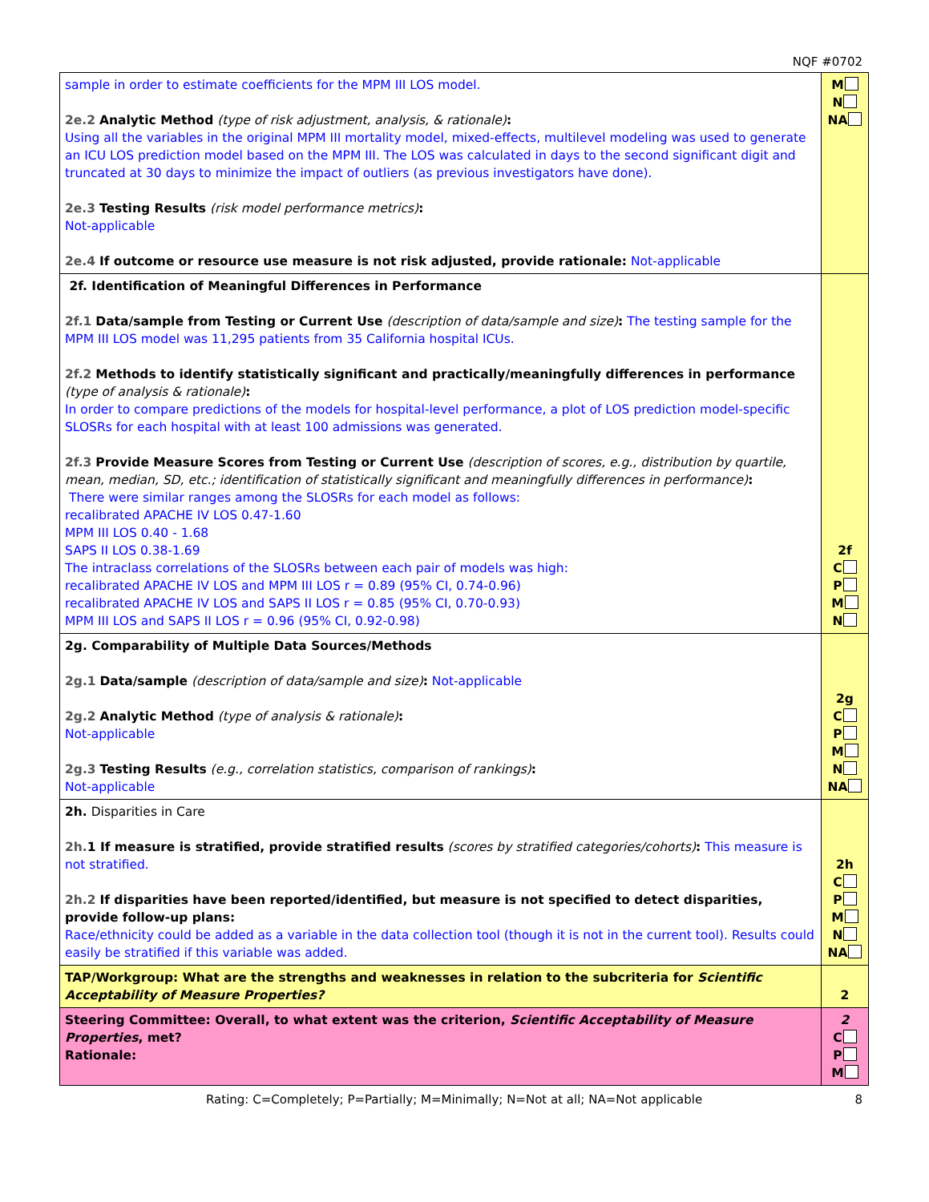NQF #0702
| sample in order to estimate coefficients for the MPM III LOS model. 2e.2 Analytic Method (type of risk adjustment, analysis, & rationale) : Using all the variables in the original MPM III mortality model, mixed-effects, multilevel modeling was used to generate an ICU LOS prediction model based on the MPM III. The LOS was calculated in days to the second significant digit and truncated at 30 days to minimize the impact of outliers (as previous investigators have done). 2e.3 Testing Results (risk model performance metrics) : Not-applicable 2e.4 If outcome or resource use measure is not risk adjusted, provide rationale: Not-applicable | M N NA |
| 2f. Identification of Meaningful Differences in Performance 2f.1 Data/sample from Testing or Current Use (description of data/sample and size) : The testing sample for the MPM III LOS model was 11,295 patients from 35 California hospital ICUs. 2f.2 Methods to identify statistically significant and practically/meaningfully differences in performance (type of analysis & rationale) : In order to compare predictions of the models for hospital-level performance, a plot of LOS prediction model-specific SLOSRs for each hospital with at least 100 admissions was generated. 2f.3 Provide Measure Scores from Testing or Current Use (description of scores, e.g., distribution by quartile, mean, median, SD, etc.; identification of statistically significant and meaningfully differences in performance) : There were similar ranges among the SLOSRs for each model as follows: recalibrated APACHE IV LOS 0.47-1.60 MPM III LOS 0.40 - 1.68 SAPS II LOS 0.38-1.69 The intraclass correlations of the SLOSRs between each pair of models was high: recalibrated APACHE IV LOS and MPM III LOS r = 0.89 (95% CI, 0.74-0.96) recalibrated APACHE IV LOS and SAPS II LOS r = 0.85 (95% CI, 0.70-0.93) MPM III LOS and SAPS II LOS r = 0.96 (95% CI, 0.92-0.98) | 2f C P M N |
| 2g. Comparability of Multiple Data Sources/Methods 2g.1 Data/sample (description of data/sample and size) : Not-applicable 2g.2 Analytic Method (type of analysis & rationale) : Not-applicable 2g.3 Testing Results (e.g., correlation statistics, comparison of rankings) : Not-applicable | 2g C P M N NA |
| 2h. Disparities in Care 2h. 1 If measure is stratified, provide stratified results (scores by stratified categories/cohorts) : This measure is not stratified. 2h.2 If disparities have been reported/identified, but measure is not specified to detect disparities, provide follow-up plans: Race/ethnicity could be added as a variable in the data collection tool (though it is not in the current tool). Results could easily be stratified if this variable was added. | 2h C P M N NA |
| TAP/Workgroup: What are the strengths and weaknesses in relation to the subcriteria for Scientific Acceptability of Measure Properties? | 2 |
| Steering Committee: Overall, to what extent was the criterion, Scientific Acceptability of Measure Properties , met? Rationale: | 2 C P M |
Rating: C=Completely; P=Partially; M=Minimally; N=Not at all; NA=Not applicable 8